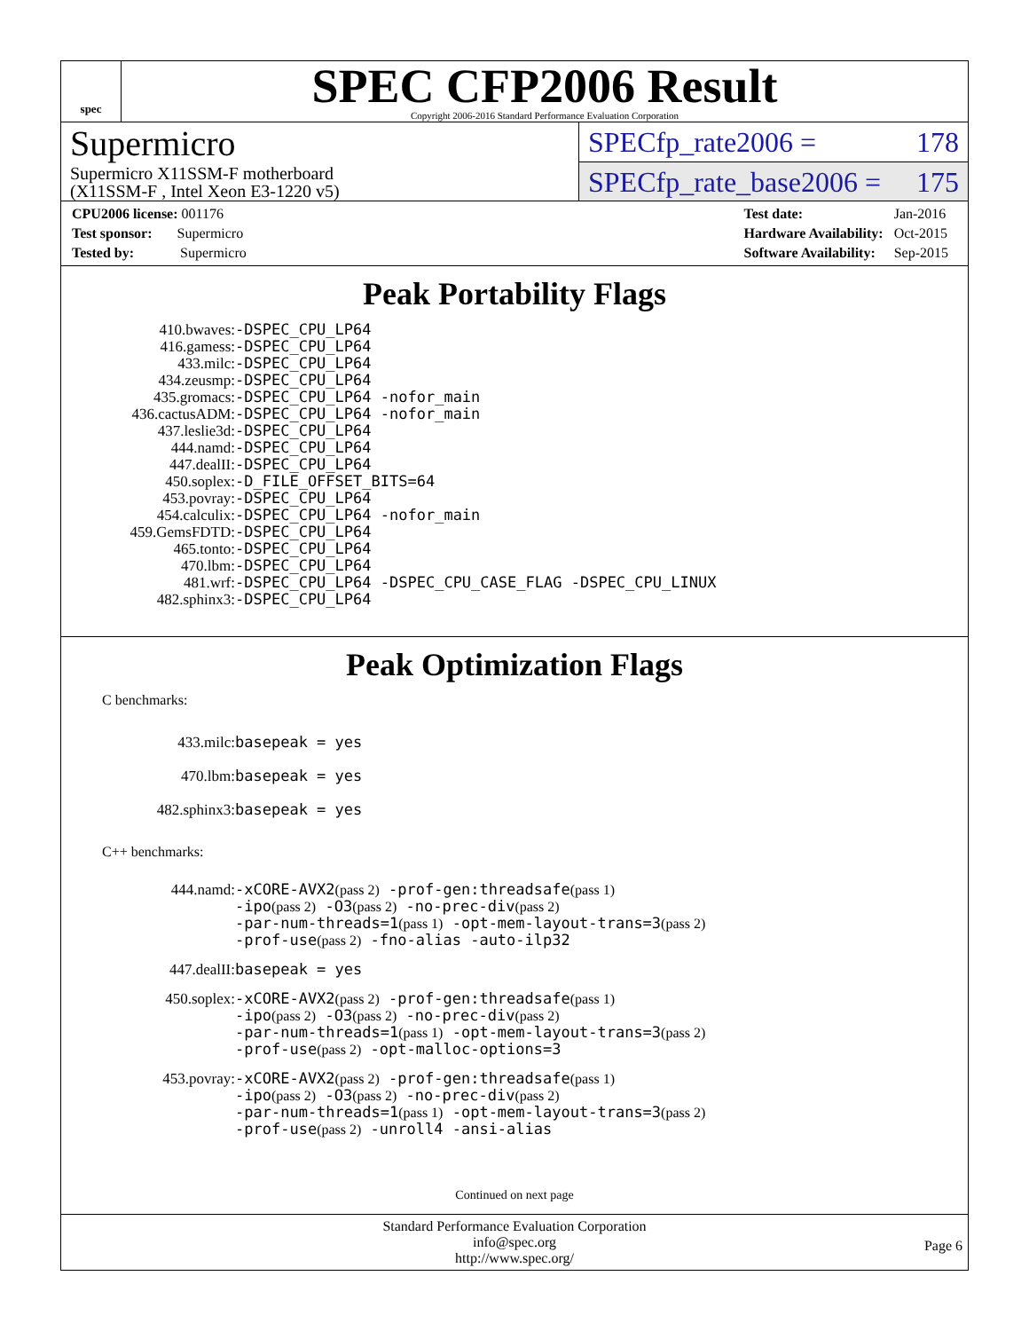spec
SPEC CFP2006 Result
Copyright 2006-2016 Standard Performance Evaluation Corporation
Supermicro
Supermicro X11SSM-F motherboard
(X11SSM-F , Intel Xeon E3-1220 v5)
SPECfp_rate2006 = 178
SPECfp_rate_base2006 = 175
| CPU2006 license: 001176 |
| Test sponsor: Supermicro |
| Tested by: Supermicro |
| Test date: | Jan-2016 |
| Hardware Availability: | Oct-2015 |
| Software Availability: | Sep-2015 |
Peak Portability Flags
| 410.bwaves: | -DSPEC_CPU_LP64 |
| 416.gamess: | -DSPEC_CPU_LP64 |
| 433.milc: | -DSPEC_CPU_LP64 |
| 434.zeusmp: | -DSPEC_CPU_LP64 |
| 435.gromacs: | -DSPEC_CPU_LP64 -nofor_main |
| 436.cactusADM: | -DSPEC_CPU_LP64 -nofor_main |
| 437.leslie3d: | -DSPEC_CPU_LP64 |
| 444.namd: | -DSPEC_CPU_LP64 |
| 447.dealII: | -DSPEC_CPU_LP64 |
| 450.soplex: | -D_FILE_OFFSET_BITS=64 |
| 453.povray: | -DSPEC_CPU_LP64 |
| 454.calculix: | -DSPEC_CPU_LP64 -nofor_main |
| 459.GemsFDTD: | -DSPEC_CPU_LP64 |
| 465.tonto: | -DSPEC_CPU_LP64 |
| 470.lbm: | -DSPEC_CPU_LP64 |
| 481.wrf: | -DSPEC_CPU_LP64 -DSPEC_CPU_CASE_FLAG -DSPEC_CPU_LINUX |
| 482.sphinx3: | -DSPEC_CPU_LP64 |
Peak Optimization Flags
C benchmarks:
| 433.milc: | basepeak = yes |
| 470.lbm: | basepeak = yes |
| 482.sphinx3: | basepeak = yes |
C++ benchmarks:
| 444.namd: | -xCORE-AVX2 (pass 2) -prof-gen:threadsafe (pass 1) -ipo (pass 2) -O3 (pass 2) -no-prec-div (pass 2) -par-num-threads=1 (pass 1) -opt-mem-layout-trans=3 (pass 2) -prof-use (pass 2) -fno-alias -auto-ilp32 |
| 447.dealII: | basepeak = yes |
| 450.soplex: | -xCORE-AVX2 (pass 2) -prof-gen:threadsafe (pass 1) -ipo (pass 2) -O3 (pass 2) -no-prec-div (pass 2) -par-num-threads=1 (pass 1) -opt-mem-layout-trans=3 (pass 2) -prof-use (pass 2) -opt-malloc-options=3 |
| 453.povray: | -xCORE-AVX2 (pass 2) -prof-gen:threadsafe (pass 1) -ipo (pass 2) -O3 (pass 2) -no-prec-div (pass 2) -par-num-threads=1 (pass 1) -opt-mem-layout-trans=3 (pass 2) -prof-use (pass 2) -unroll4 -ansi-alias |
Continued on next page
Standard Performance Evaluation Corporation
info@spec.org
http://www.spec.org/
Page 6